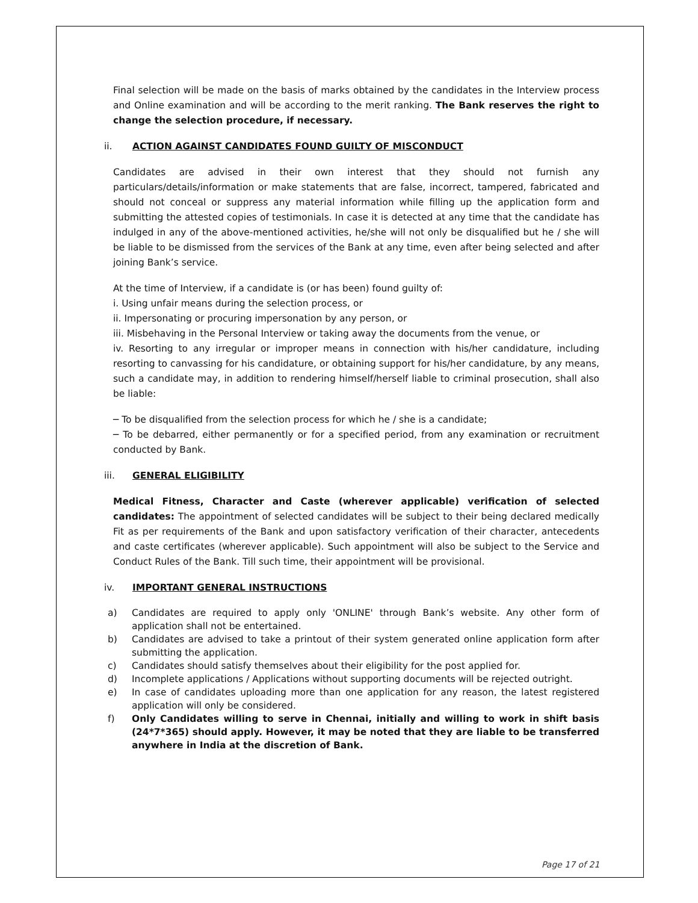Final selection will be made on the basis of marks obtained by the candidates in the Interview process and Online examination and will be according to the merit ranking. The Bank reserves the right to change the selection procedure, if necessary.
ii. ACTION AGAINST CANDIDATES FOUND GUILTY OF MISCONDUCT
Candidates are advised in their own interest that they should not furnish any particulars/details/information or make statements that are false, incorrect, tampered, fabricated and should not conceal or suppress any material information while filling up the application form and submitting the attested copies of testimonials. In case it is detected at any time that the candidate has indulged in any of the above-mentioned activities, he/she will not only be disqualified but he / she will be liable to be dismissed from the services of the Bank at any time, even after being selected and after joining Bank’s service.
At the time of Interview, if a candidate is (or has been) found guilty of:
i. Using unfair means during the selection process, or
ii. Impersonating or procuring impersonation by any person, or
iii. Misbehaving in the Personal Interview or taking away the documents from the venue, or
iv. Resorting to any irregular or improper means in connection with his/her candidature, including resorting to canvassing for his candidature, or obtaining support for his/her candidature, by any means, such a candidate may, in addition to rendering himself/herself liable to criminal prosecution, shall also be liable:
─ To be disqualified from the selection process for which he / she is a candidate;
─ To be debarred, either permanently or for a specified period, from any examination or recruitment conducted by Bank.
iii. GENERAL ELIGIBILITY
Medical Fitness, Character and Caste (wherever applicable) verification of selected candidates: The appointment of selected candidates will be subject to their being declared medically Fit as per requirements of the Bank and upon satisfactory verification of their character, antecedents and caste certificates (wherever applicable). Such appointment will also be subject to the Service and Conduct Rules of the Bank. Till such time, their appointment will be provisional.
iv. IMPORTANT GENERAL INSTRUCTIONS
a) Candidates are required to apply only 'ONLINE' through Bank’s website. Any other form of application shall not be entertained.
b) Candidates are advised to take a printout of their system generated online application form after submitting the application.
c) Candidates should satisfy themselves about their eligibility for the post applied for.
d) Incomplete applications / Applications without supporting documents will be rejected outright.
e) In case of candidates uploading more than one application for any reason, the latest registered application will only be considered.
f) Only Candidates willing to serve in Chennai, initially and willing to work in shift basis (24*7*365) should apply. However, it may be noted that they are liable to be transferred anywhere in India at the discretion of Bank.
Page 17 of 21